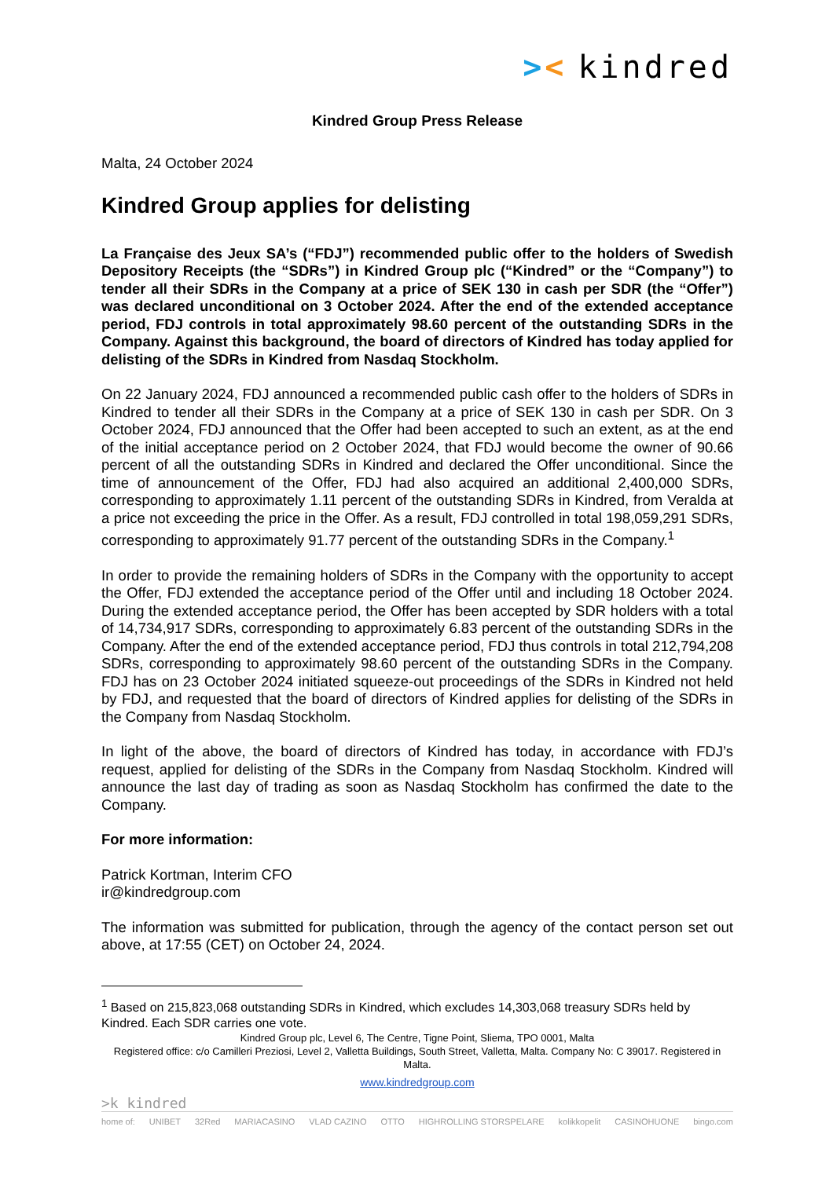>< kindred
Kindred Group Press Release
Malta, 24 October 2024
Kindred Group applies for delisting
La Française des Jeux SA’s (“FDJ”) recommended public offer to the holders of Swedish Depository Receipts (the “SDRs”) in Kindred Group plc (“Kindred” or the “Company”) to tender all their SDRs in the Company at a price of SEK 130 in cash per SDR (the “Offer”) was declared unconditional on 3 October 2024. After the end of the extended acceptance period, FDJ controls in total approximately 98.60 percent of the outstanding SDRs in the Company. Against this background, the board of directors of Kindred has today applied for delisting of the SDRs in Kindred from Nasdaq Stockholm.
On 22 January 2024, FDJ announced a recommended public cash offer to the holders of SDRs in Kindred to tender all their SDRs in the Company at a price of SEK 130 in cash per SDR. On 3 October 2024, FDJ announced that the Offer had been accepted to such an extent, as at the end of the initial acceptance period on 2 October 2024, that FDJ would become the owner of 90.66 percent of all the outstanding SDRs in Kindred and declared the Offer unconditional. Since the time of announcement of the Offer, FDJ had also acquired an additional 2,400,000 SDRs, corresponding to approximately 1.11 percent of the outstanding SDRs in Kindred, from Veralda at a price not exceeding the price in the Offer. As a result, FDJ controlled in total 198,059,291 SDRs, corresponding to approximately 91.77 percent of the outstanding SDRs in the Company.<sup>1</sup>
In order to provide the remaining holders of SDRs in the Company with the opportunity to accept the Offer, FDJ extended the acceptance period of the Offer until and including 18 October 2024. During the extended acceptance period, the Offer has been accepted by SDR holders with a total of 14,734,917 SDRs, corresponding to approximately 6.83 percent of the outstanding SDRs in the Company. After the end of the extended acceptance period, FDJ thus controls in total 212,794,208 SDRs, corresponding to approximately 98.60 percent of the outstanding SDRs in the Company. FDJ has on 23 October 2024 initiated squeeze-out proceedings of the SDRs in Kindred not held by FDJ, and requested that the board of directors of Kindred applies for delisting of the SDRs in the Company from Nasdaq Stockholm.
In light of the above, the board of directors of Kindred has today, in accordance with FDJ’s request, applied for delisting of the SDRs in the Company from Nasdaq Stockholm. Kindred will announce the last day of trading as soon as Nasdaq Stockholm has confirmed the date to the Company.
For more information:
Patrick Kortman, Interim CFO
ir@kindredgroup.com
The information was submitted for publication, through the agency of the contact person set out above, at 17:55 (CET) on October 24, 2024.
<sup>1</sup> Based on 215,823,068 outstanding SDRs in Kindred, which excludes 14,303,068 treasury SDRs held by Kindred. Each SDR carries one vote.
Kindred Group plc, Level 6, The Centre, Tigne Point, Sliema, TPO 0001, Malta
Registered office: c/o Camilleri Preziosi, Level 2, Valletta Buildings, South Street, Valletta, Malta. Company No: C 39017. Registered in Malta.
www.kindredgroup.com
>k kindred
home of: UNIBET 32Red MARIACASINO VLAD CAZINO OTTO HIGHROLLING STORSPELARE kolikkopelit CASINOHUONE bingo.com